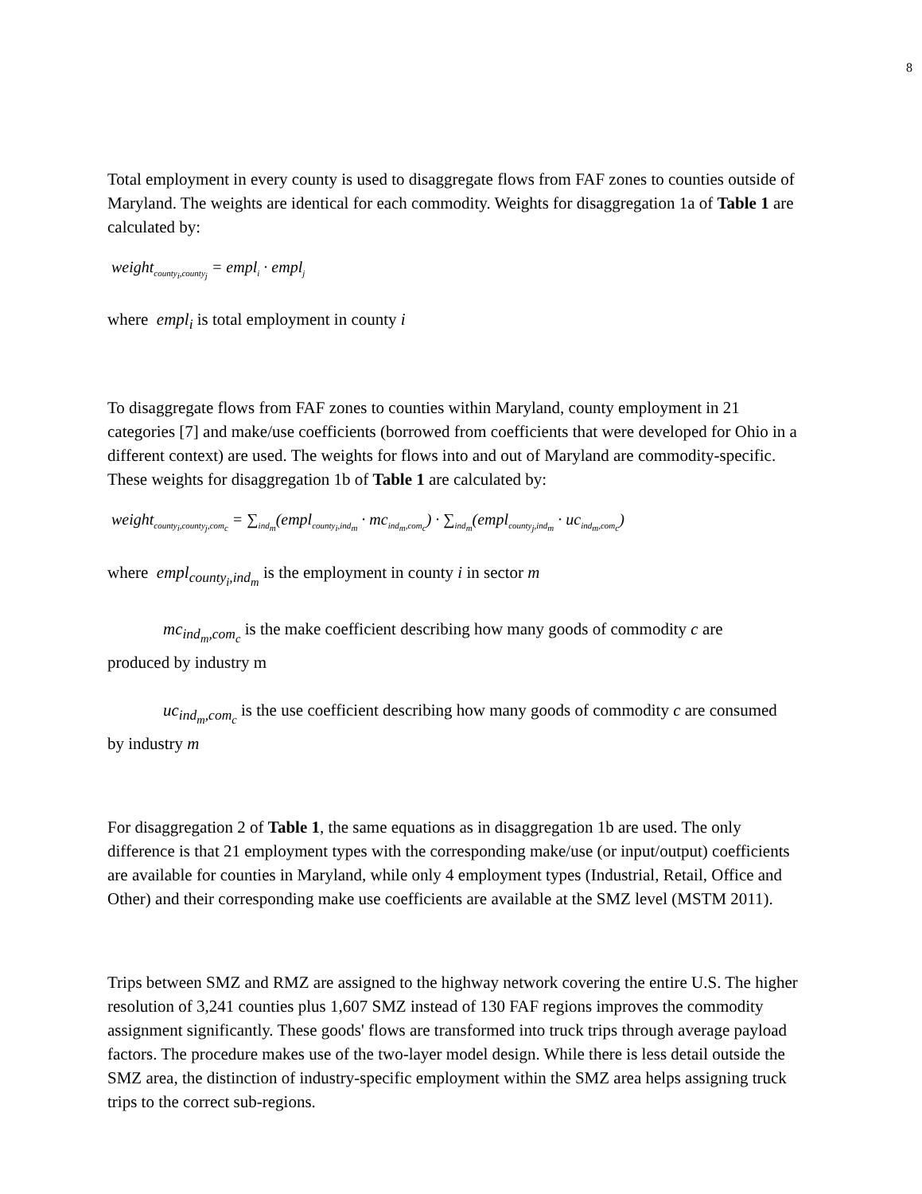8
Total employment in every county is used to disaggregate flows from FAF zones to counties outside of Maryland. The weights are identical for each commodity. Weights for disaggregation 1a of Table 1 are calculated by:
weight<sub>county<sub>i</sub>,county<sub>j</sub></sub> = empl<sub>i</sub> · empl<sub>j</sub>
where empl<sub>i</sub> is total employment in county i
To disaggregate flows from FAF zones to counties within Maryland, county employment in 21 categories [7] and make/use coefficients (borrowed from coefficients that were developed for Ohio in a different context) are used. The weights for flows into and out of Maryland are commodity-specific. These weights for disaggregation 1b of Table 1 are calculated by:
weight<sub>county<sub>i</sub>,county<sub>j</sub>,com<sub>c</sub></sub> = ∑<sub>ind<sub>m</sub></sub>(empl<sub>county<sub>i</sub>,ind<sub>m</sub></sub> · mc<sub>ind<sub>m</sub>,com<sub>c</sub></sub>) · ∑<sub>ind<sub>m</sub></sub>(empl<sub>county<sub>j</sub>,ind<sub>m</sub></sub> · uc<sub>ind<sub>m</sub>,com<sub>c</sub></sub>)
where empl<sub>county<sub>i</sub>,ind<sub>m</sub></sub> is the employment in county i in sector m
mc<sub>ind<sub>m</sub>,com<sub>c</sub></sub> is the make coefficient describing how many goods of commodity c are
produced by industry m
uc<sub>ind<sub>m</sub>,com<sub>c</sub></sub> is the use coefficient describing how many goods of commodity c are consumed
by industry m
For disaggregation 2 of Table 1, the same equations as in disaggregation 1b are used. The only difference is that 21 employment types with the corresponding make/use (or input/output) coefficients are available for counties in Maryland, while only 4 employment types (Industrial, Retail, Office and Other) and their corresponding make use coefficients are available at the SMZ level (MSTM 2011).
Trips between SMZ and RMZ are assigned to the highway network covering the entire U.S. The higher resolution of 3,241 counties plus 1,607 SMZ instead of 130 FAF regions improves the commodity assignment significantly. These goods' flows are transformed into truck trips through average payload factors. The procedure makes use of the two-layer model design. While there is less detail outside the SMZ area, the distinction of industry-specific employment within the SMZ area helps assigning truck trips to the correct sub-regions.